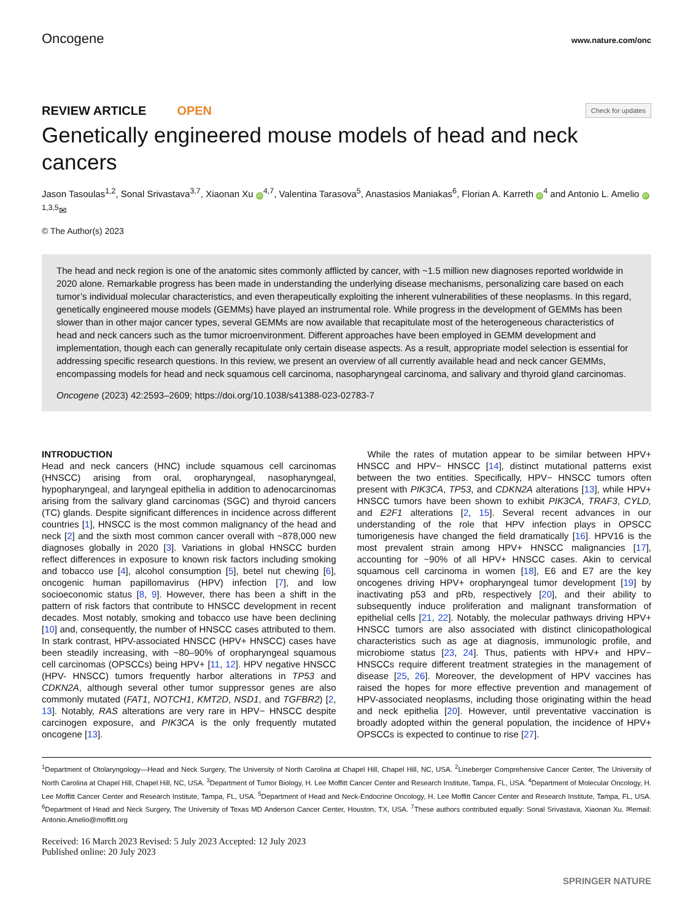Oncogene www.nature.com/onc
REVIEW ARTICLE OPEN Check for updates
Genetically engineered mouse models of head and neck cancers
Jason Tasoulas<sup>1,2</sup>, Sonal Srivastava<sup>3,7</sup>, Xiaonan Xu iD<sup>4,7</sup>, Valentina Tarasova<sup>5</sup>, Anastasios Maniakas<sup>6</sup>, Florian A. Karreth iD<sup>4</sup> and Antonio L. Amelio iD<sup>1,3,5</sup>✉
© The Author(s) 2023
The head and neck region is one of the anatomic sites commonly afflicted by cancer, with ~1.5 million new diagnoses reported worldwide in 2020 alone. Remarkable progress has been made in understanding the underlying disease mechanisms, personalizing care based on each tumor’s individual molecular characteristics, and even therapeutically exploiting the inherent vulnerabilities of these neoplasms. In this regard, genetically engineered mouse models (GEMMs) have played an instrumental role. While progress in the development of GEMMs has been slower than in other major cancer types, several GEMMs are now available that recapitulate most of the heterogeneous characteristics of head and neck cancers such as the tumor microenvironment. Different approaches have been employed in GEMM development and implementation, though each can generally recapitulate only certain disease aspects. As a result, appropriate model selection is essential for addressing specific research questions. In this review, we present an overview of all currently available head and neck cancer GEMMs, encompassing models for head and neck squamous cell carcinoma, nasopharyngeal carcinoma, and salivary and thyroid gland carcinomas.
Oncogene (2023) 42:2593–2609; https://doi.org/10.1038/s41388-023-02783-7
INTRODUCTION
Head and neck cancers (HNC) include squamous cell carcinomas (HNSCC) arising from oral, oropharyngeal, nasopharyngeal, hypopharyngeal, and laryngeal epithelia in addition to adenocarcinomas arising from the salivary gland carcinomas (SGC) and thyroid cancers (TC) glands. Despite significant differences in incidence across different countries [1], HNSCC is the most common malignancy of the head and neck [2] and the sixth most common cancer overall with ~878,000 new diagnoses globally in 2020 [3]. Variations in global HNSCC burden reflect differences in exposure to known risk factors including smoking and tobacco use [4], alcohol consumption [5], betel nut chewing [6], oncogenic human papillomavirus (HPV) infection [7], and low socioeconomic status [8, 9]. However, there has been a shift in the pattern of risk factors that contribute to HNSCC development in recent decades. Most notably, smoking and tobacco use have been declining [10] and, consequently, the number of HNSCC cases attributed to them. In stark contrast, HPV-associated HNSCC (HPV+ HNSCC) cases have been steadily increasing, with ~80–90% of oropharyngeal squamous cell carcinomas (OPSCCs) being HPV+ [11, 12]. HPV negative HNSCC (HPV- HNSCC) tumors frequently harbor alterations in TP53 and CDKN2A, although several other tumor suppressor genes are also commonly mutated (FAT1, NOTCH1, KMT2D, NSD1, and TGFBR2) [2, 13]. Notably, RAS alterations are very rare in HPV− HNSCC despite carcinogen exposure, and PIK3CA is the only frequently mutated oncogene [13].
While the rates of mutation appear to be similar between HPV+ HNSCC and HPV− HNSCC [14], distinct mutational patterns exist between the two entities. Specifically, HPV− HNSCC tumors often present with PIK3CA, TP53, and CDKN2A alterations [13], while HPV+ HNSCC tumors have been shown to exhibit PIK3CA, TRAF3, CYLD, and E2F1 alterations [2, 15]. Several recent advances in our understanding of the role that HPV infection plays in OPSCC tumorigenesis have changed the field dramatically [16]. HPV16 is the most prevalent strain among HPV+ HNSCC malignancies [17], accounting for ~90% of all HPV+ HNSCC cases. Akin to cervical squamous cell carcinoma in women [18], E6 and E7 are the key oncogenes driving HPV+ oropharyngeal tumor development [19] by inactivating p53 and pRb, respectively [20], and their ability to subsequently induce proliferation and malignant transformation of epithelial cells [21, 22]. Notably, the molecular pathways driving HPV+ HNSCC tumors are also associated with distinct clinicopathological characteristics such as age at diagnosis, immunologic profile, and microbiome status [23, 24]. Thus, patients with HPV+ and HPV− HNSCCs require different treatment strategies in the management of disease [25, 26]. Moreover, the development of HPV vaccines has raised the hopes for more effective prevention and management of HPV-associated neoplasms, including those originating within the head and neck epithelia [20]. However, until preventative vaccination is broadly adopted within the general population, the incidence of HPV+ OPSCCs is expected to continue to rise [27].
<sup>1</sup> Department of Otolaryngology—Head and Neck Surgery, The University of North Carolina at Chapel Hill, Chapel Hill, NC, USA. <sup>2</sup>Lineberger Comprehensive Cancer Center, The University of North Carolina at Chapel Hill, Chapel Hill, NC, USA. <sup>3</sup>Department of Tumor Biology, H. Lee Moffitt Cancer Center and Research Institute, Tampa, FL, USA. <sup>4</sup>Department of Molecular Oncology, H. Lee Moffitt Cancer Center and Research Institute, Tampa, FL, USA. <sup>5</sup>Department of Head and Neck-Endocrine Oncology, H. Lee Moffitt Cancer Center and Research Institute, Tampa, FL, USA. <sup>6</sup>Department of Head and Neck Surgery, The University of Texas MD Anderson Cancer Center, Houston, TX, USA. <sup>7</sup>These authors contributed equally: Sonal Srivastava, Xiaonan Xu. ✉email: Antonio.Amelio@moffitt.org
Received: 16 March 2023 Revised: 5 July 2023 Accepted: 12 July 2023
Published online: 20 July 2023
SPRINGER NATURE